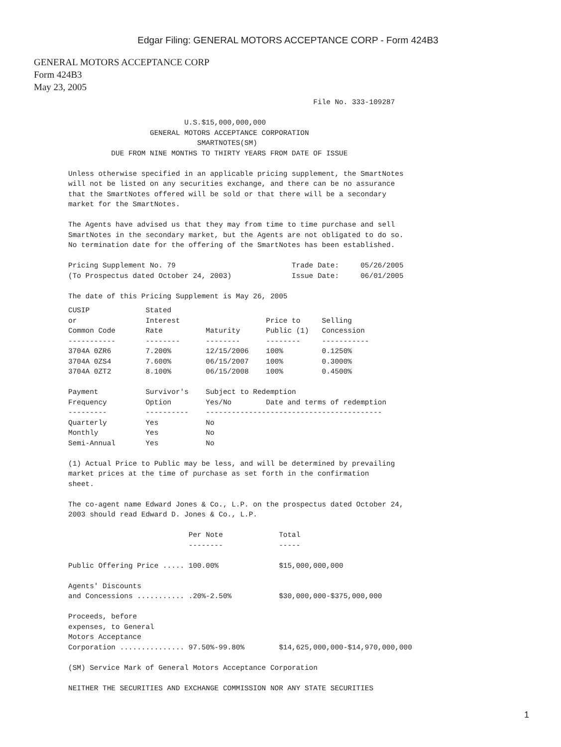Edgar Filing: GENERAL MOTORS ACCEPTANCE CORP - Form 424B3
GENERAL MOTORS ACCEPTANCE CORP
Form 424B3
May 23, 2005
                                                         File No. 333-109287

                           U.S.$15,000,000,000
                   GENERAL MOTORS ACCEPTANCE CORPORATION
                              SMARTNOTES(SM)
          DUE FROM NINE MONTHS TO THIRTY YEARS FROM DATE OF ISSUE

Unless otherwise specified in an applicable pricing supplement, the SmartNotes
will not be listed on any securities exchange, and there can be no assurance
that the SmartNotes offered will be sold or that there will be a secondary
market for the SmartNotes.

The Agents have advised us that they may from time to time purchase and sell
SmartNotes in the secondary market, but the Agents are not obligated to do so.
No termination date for the offering of the SmartNotes has been established.

Pricing Supplement No. 79                           Trade Date:     05/26/2005
(To Prospectus dated October 24, 2003)              Issue Date:     06/01/2005

The date of this Pricing Supplement is May 26, 2005
CUSIP             Stated
or                Interest                    Price to     Selling
Common Code       Rate          Maturity      Public (1)   Concession
-----------       --------      --------      --------     -----------
3704A 0ZR6        7.200%        12/15/2006    100%         0.1250%
3704A 0ZS4        7.600%        06/15/2007    100%         0.3000%
3704A 0ZT2        8.100%        06/15/2008    100%         0.4500%

Payment           Survivor's    Subject to Redemption
Frequency         Option        Yes/No        Date and terms of redemption
---------         ----------    -----------------------------------------
Quarterly         Yes           No
Monthly           Yes           No
Semi-Annual       Yes           No

(1) Actual Price to Public may be less, and will be determined by prevailing
market prices at the time of purchase as set forth in the confirmation
sheet.

The co-agent name Edward Jones & Co., L.P. on the prospectus dated October 24,
2003 should read Edward D. Jones & Co., L.P.

                            Per Note             Total
                            --------             -----

Public Offering Price ..... 100.00%              $15,000,000,000

Agents' Discounts
and Concessions ........... .20%-2.50%           $30,000,000-$375,000,000

Proceeds, before
expenses, to General
Motors Acceptance
Corporation ............... 97.50%-99.80%        $14,625,000,000-$14,970,000,000

(SM) Service Mark of General Motors Acceptance Corporation

NEITHER THE SECURITIES AND EXCHANGE COMMISSION NOR ANY STATE SECURITIES
1